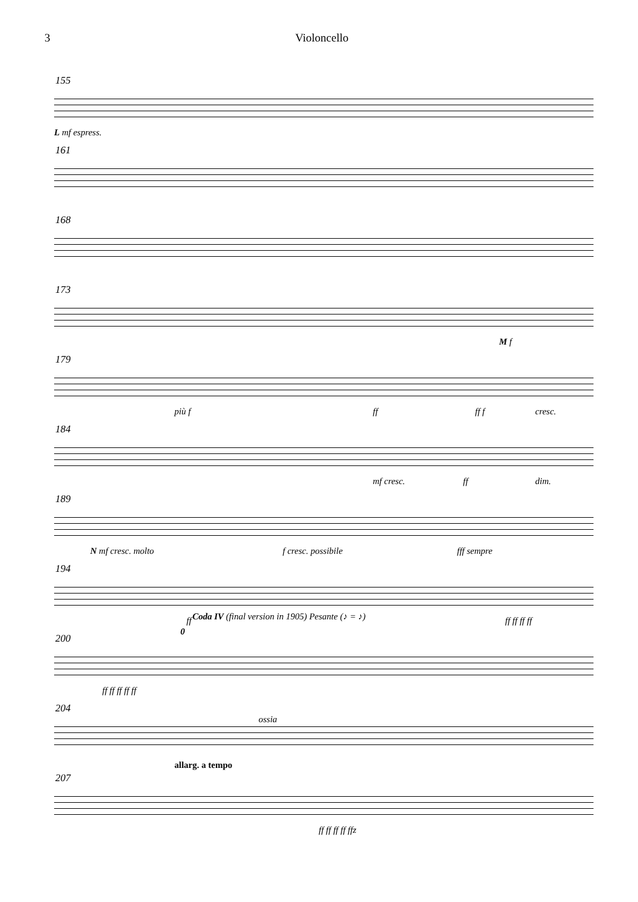3 Violoncello
155
L mf espress.
161
168
173
M f
179
più f ff ff f cresc.
184
mf cresc. ff dim.
189
N mf cresc. molto f cresc. possibile fff sempre
194
ff ff ff ff ff
200
Coda IV (final version in 1905) Pesante (♪ = ♪)
0
ff ff ff ff ff
204
ossia
207
allarg. a tempo
ff ff ff ff ffz